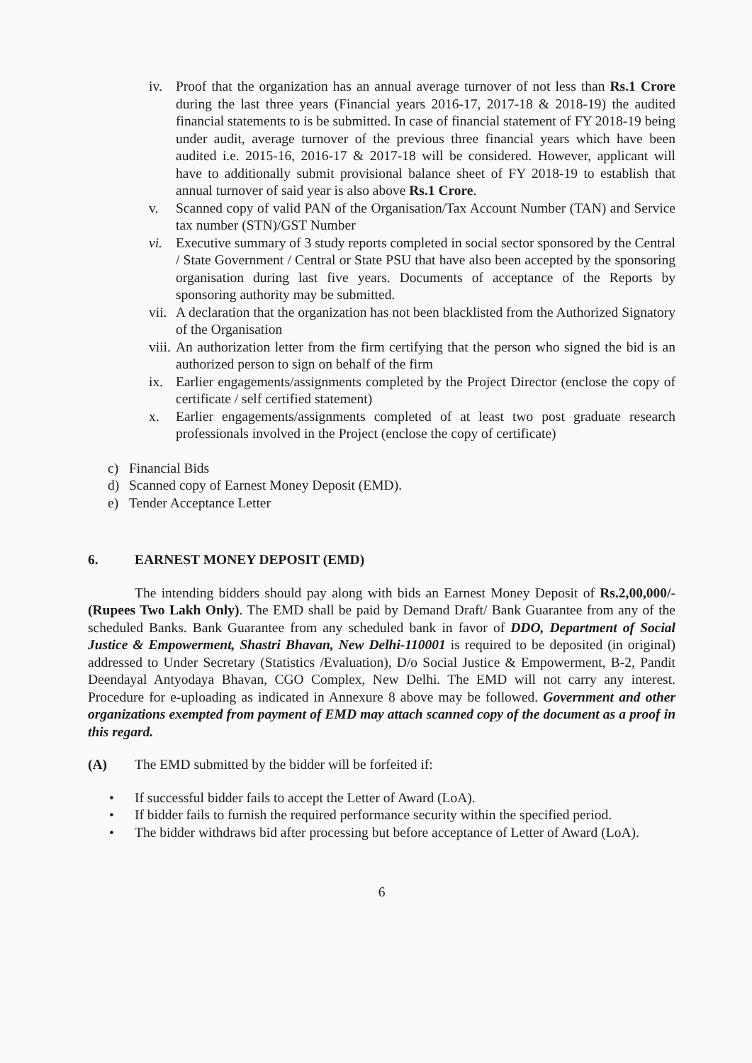iv. Proof that the organization has an annual average turnover of not less than Rs.1 Crore during the last three years (Financial years 2016-17, 2017-18 & 2018-19) the audited financial statements to is be submitted. In case of financial statement of FY 2018-19 being under audit, average turnover of the previous three financial years which have been audited i.e. 2015-16, 2016-17 & 2017-18 will be considered. However, applicant will have to additionally submit provisional balance sheet of FY 2018-19 to establish that annual turnover of said year is also above Rs.1 Crore.
v. Scanned copy of valid PAN of the Organisation/Tax Account Number (TAN) and Service tax number (STN)/GST Number
vi. Executive summary of 3 study reports completed in social sector sponsored by the Central / State Government / Central or State PSU that have also been accepted by the sponsoring organisation during last five years. Documents of acceptance of the Reports by sponsoring authority may be submitted.
vii.
A declaration that the organization has not been blacklisted from the Authorized Signatory of the Organisation
viii.
An authorization letter from the firm certifying that the person who signed the bid is an authorized person to sign on behalf of the firm
ix. Earlier engagements/assignments completed by the Project Director (enclose the copy of certificate / self certified statement)
x. Earlier engagements/assignments completed of at least two post graduate research professionals involved in the Project (enclose the copy of certificate)
c) Financial Bids
d) Scanned copy of Earnest Money Deposit (EMD).
e) Tender Acceptance Letter
6. EARNEST MONEY DEPOSIT (EMD)
The intending bidders should pay along with bids an Earnest Money Deposit of Rs.2,00,000/- (Rupees Two Lakh Only). The EMD shall be paid by Demand Draft/ Bank Guarantee from any of the scheduled Banks. Bank Guarantee from any scheduled bank in favor of DDO, Department of Social Justice & Empowerment, Shastri Bhavan, New Delhi-110001 is required to be deposited (in original) addressed to Under Secretary (Statistics /Evaluation), D/o Social Justice & Empowerment, B-2, Pandit Deendayal Antyodaya Bhavan, CGO Complex, New Delhi. The EMD will not carry any interest. Procedure for e-uploading as indicated in Annexure 8 above may be followed. Government and other organizations exempted from payment of EMD may attach scanned copy of the document as a proof in this regard.
(A) The EMD submitted by the bidder will be forfeited if:
• If successful bidder fails to accept the Letter of Award (LoA).
• If bidder fails to furnish the required performance security within the specified period.
• The bidder withdraws bid after processing but before acceptance of Letter of Award (LoA).
6